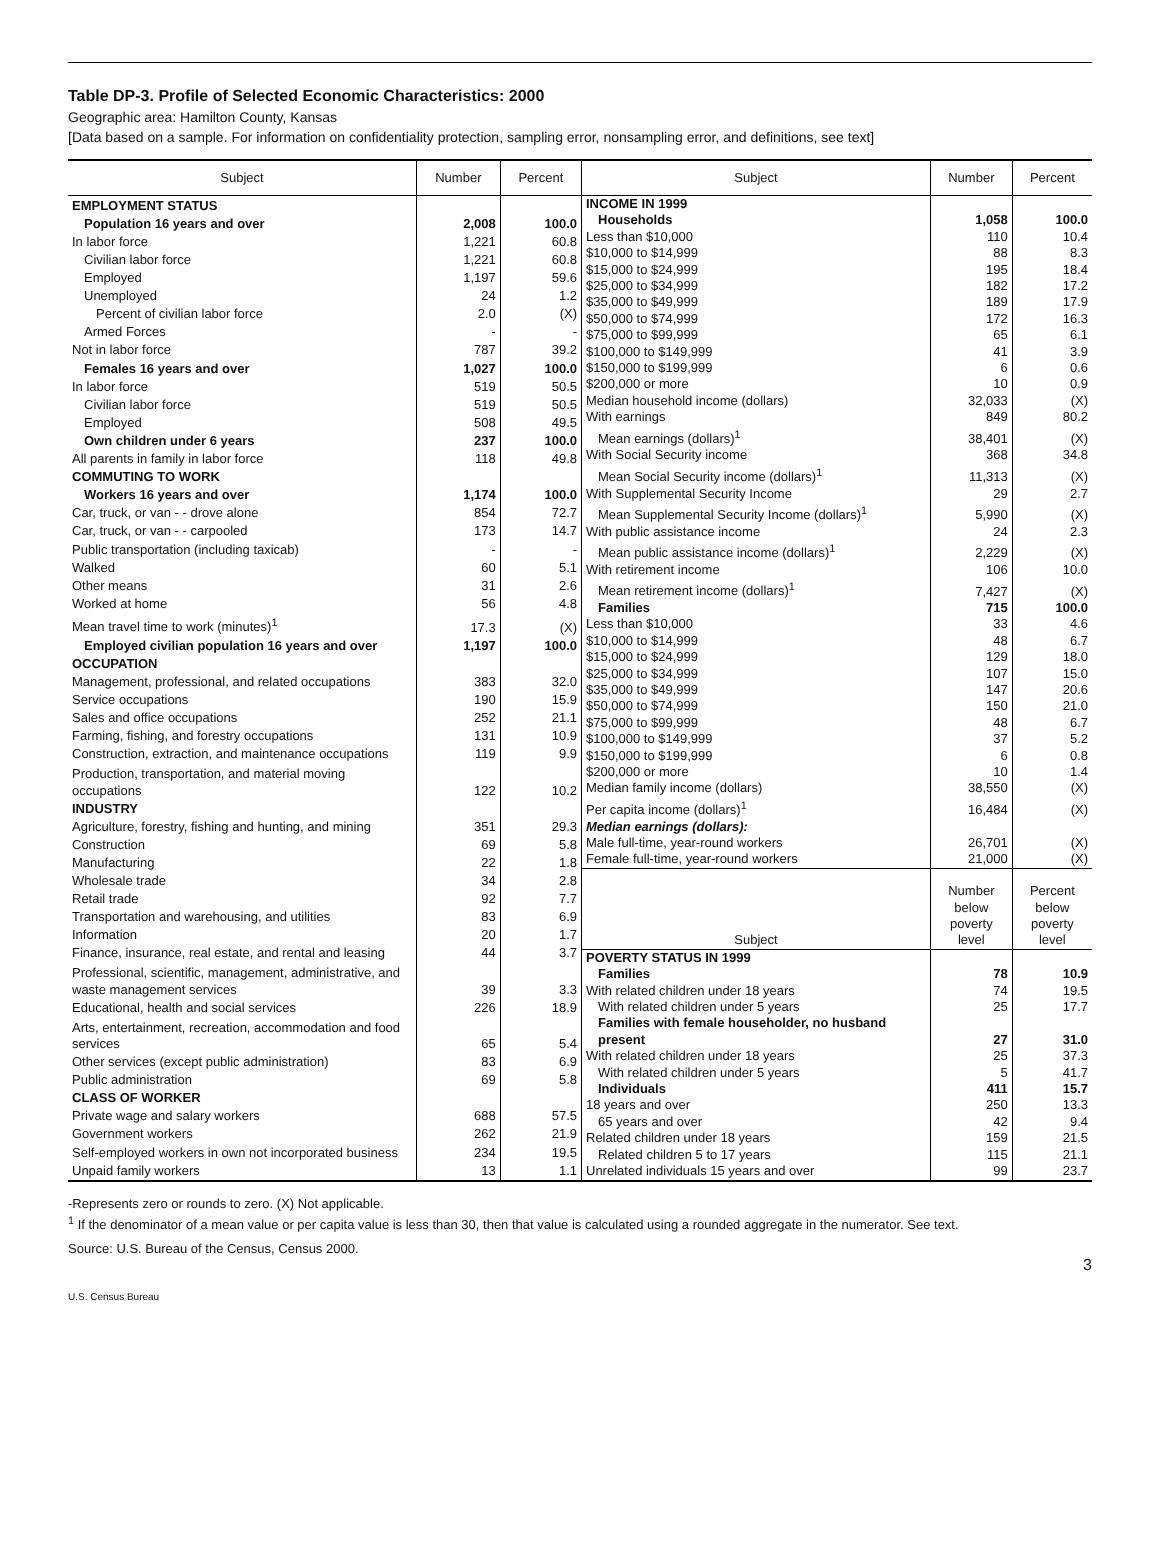Table DP-3. Profile of Selected Economic Characteristics: 2000
Geographic area: Hamilton County, Kansas
[Data based on a sample. For information on confidentiality protection, sampling error, nonsampling error, and definitions, see text]
| Subject | Number | Percent |
| --- | --- | --- |
| EMPLOYMENT STATUS | | |
| Population 16 years and over | 2,008 | 100.0 |
| In labor force | 1,221 | 60.8 |
| Civilian labor force | 1,221 | 60.8 |
| Employed | 1,197 | 59.6 |
| Unemployed | 24 | 1.2 |
| Percent of civilian labor force | 2.0 | (X) |
| Armed Forces | - | - |
| Not in labor force | 787 | 39.2 |
| Females 16 years and over | 1,027 | 100.0 |
| In labor force | 519 | 50.5 |
| Civilian labor force | 519 | 50.5 |
| Employed | 508 | 49.5 |
| Own children under 6 years | 237 | 100.0 |
| All parents in family in labor force | 118 | 49.8 |
| COMMUTING TO WORK | | |
| Workers 16 years and over | 1,174 | 100.0 |
| Car, truck, or van - - drove alone | 854 | 72.7 |
| Car, truck, or van - - carpooled | 173 | 14.7 |
| Public transportation (including taxicab) | - | - |
| Walked | 60 | 5.1 |
| Other means | 31 | 2.6 |
| Worked at home | 56 | 4.8 |
| Mean travel time to work (minutes)<sup>1</sup> | 17.3 | (X) |
| Employed civilian population 16 years and over | 1,197 | 100.0 |
| OCCUPATION | | |
| Management, professional, and related occupations | 383 | 32.0 |
| Service occupations | 190 | 15.9 |
| Sales and office occupations | 252 | 21.1 |
| Farming, fishing, and forestry occupations | 131 | 10.9 |
| Construction, extraction, and maintenance occupations | 119 | 9.9 |
| Production, transportation, and material moving occupations | 122 | 10.2 |
| INDUSTRY | | |
| Agriculture, forestry, fishing and hunting, and mining | 351 | 29.3 |
| Construction | 69 | 5.8 |
| Manufacturing | 22 | 1.8 |
| Wholesale trade | 34 | 2.8 |
| Retail trade | 92 | 7.7 |
| Transportation and warehousing, and utilities | 83 | 6.9 |
| Information | 20 | 1.7 |
| Finance, insurance, real estate, and rental and leasing | 44 | 3.7 |
| Professional, scientific, management, administrative, and waste management services | 39 | 3.3 |
| Educational, health and social services | 226 | 18.9 |
| Arts, entertainment, recreation, accommodation and food services | 65 | 5.4 |
| Other services (except public administration) | 83 | 6.9 |
| Public administration | 69 | 5.8 |
| CLASS OF WORKER | | |
| Private wage and salary workers | 688 | 57.5 |
| Government workers | 262 | 21.9 |
| Self-employed workers in own not incorporated business | 234 | 19.5 |
| Unpaid family workers | 13 | 1.1 |
| Subject | Number | Percent |
| --- | --- | --- |
| INCOME IN 1999 | | |
| Households | 1,058 | 100.0 |
| Less than $10,000 | 110 | 10.4 |
| $10,000 to $14,999 | 88 | 8.3 |
| $15,000 to $24,999 | 195 | 18.4 |
| $25,000 to $34,999 | 182 | 17.2 |
| $35,000 to $49,999 | 189 | 17.9 |
| $50,000 to $74,999 | 172 | 16.3 |
| $75,000 to $99,999 | 65 | 6.1 |
| $100,000 to $149,999 | 41 | 3.9 |
| $150,000 to $199,999 | 6 | 0.6 |
| $200,000 or more | 10 | 0.9 |
| Median household income (dollars) | 32,033 | (X) |
| With earnings | 849 | 80.2 |
| Mean earnings (dollars)<sup>1</sup> | 38,401 | (X) |
| With Social Security income | 368 | 34.8 |
| Mean Social Security income (dollars)<sup>1</sup> | 11,313 | (X) |
| With Supplemental Security Income | 29 | 2.7 |
| Mean Supplemental Security Income (dollars)<sup>1</sup> | 5,990 | (X) |
| With public assistance income | 24 | 2.3 |
| Mean public assistance income (dollars)<sup>1</sup> | 2,229 | (X) |
| With retirement income | 106 | 10.0 |
| Mean retirement income (dollars)<sup>1</sup> | 7,427 | (X) |
| Families | 715 | 100.0 |
| Less than $10,000 | 33 | 4.6 |
| $10,000 to $14,999 | 48 | 6.7 |
| $15,000 to $24,999 | 129 | 18.0 |
| $25,000 to $34,999 | 107 | 15.0 |
| $35,000 to $49,999 | 147 | 20.6 |
| $50,000 to $74,999 | 150 | 21.0 |
| $75,000 to $99,999 | 48 | 6.7 |
| $100,000 to $149,999 | 37 | 5.2 |
| $150,000 to $199,999 | 6 | 0.8 |
| $200,000 or more | 10 | 1.4 |
| Median family income (dollars) | 38,550 | (X) |
| Per capita income (dollars)<sup>1</sup> | 16,484 | (X) |
| Median earnings (dollars): | | |
| Male full-time, year-round workers | 26,701 | (X) |
| Female full-time, year-round workers | 21,000 | (X) |
| Subject | Number below poverty level | Percent below poverty level |
| POVERTY STATUS IN 1999 | | |
| Families | 78 | 10.9 |
| With related children under 18 years | 74 | 19.5 |
| With related children under 5 years | 25 | 17.7 |
| Families with female householder, no husband present | 27 | 31.0 |
| With related children under 18 years | 25 | 37.3 |
| With related children under 5 years | 5 | 41.7 |
| Individuals | 411 | 15.7 |
| 18 years and over | 250 | 13.3 |
| 65 years and over | 42 | 9.4 |
| Related children under 18 years | 159 | 21.5 |
| Related children 5 to 17 years | 115 | 21.1 |
| Unrelated individuals 15 years and over | 99 | 23.7 |
-Represents zero or rounds to zero. (X) Not applicable.
<sup>1</sup> If the denominator of a mean value or per capita value is less than 30, then that value is calculated using a rounded aggregate in the numerator. See text.
Source: U.S. Bureau of the Census, Census 2000.
3
U.S. Census Bureau